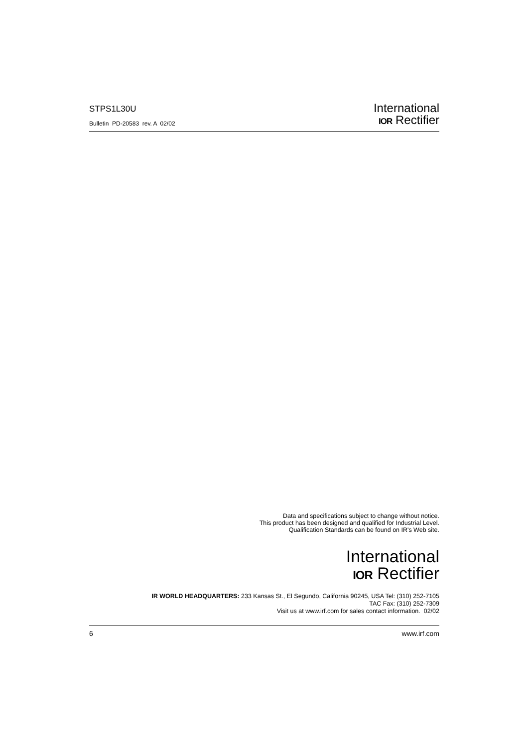STPS1L30U
Bulletin PD-20583 rev. A 02/02
International
IOR Rectifier
Data and specifications subject to change without notice.
This product has been designed and qualified for Industrial Level.
Qualification Standards can be found on IR's Web site.
International
IOR Rectifier
IR WORLD HEADQUARTERS: 233 Kansas St., El Segundo, California 90245, USA Tel: (310) 252-7105
TAC Fax: (310) 252-7309
Visit us at www.irf.com for sales contact information. 02/02
6 www.irf.com